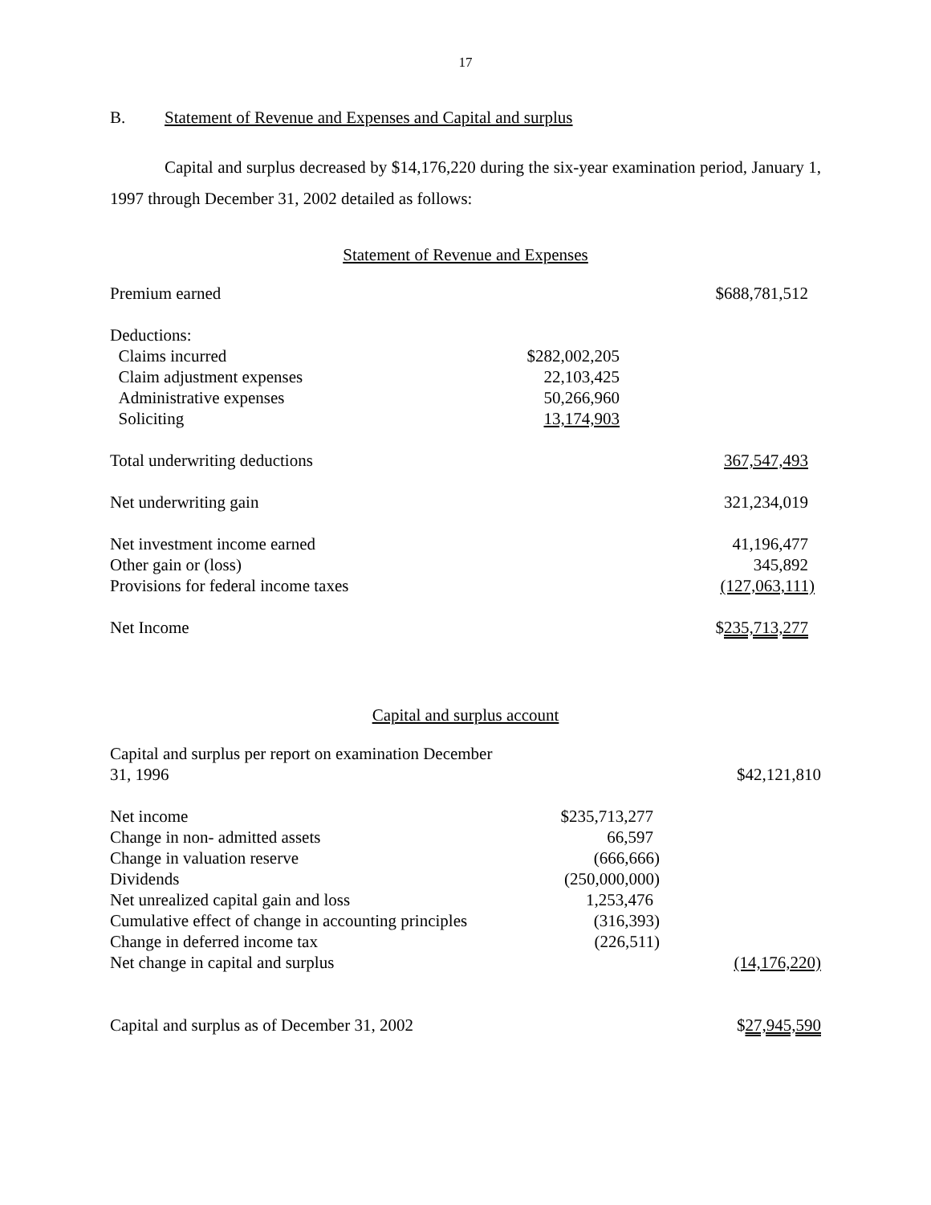17
B. Statement of Revenue and Expenses and Capital and surplus
Capital and surplus decreased by $14,176,220 during the six-year examination period, January 1, 1997 through December 31, 2002 detailed as follows:
Statement of Revenue and Expenses
| Premium earned | | $688,781,512 |
| Deductions: | | |
| Claims incurred | $282,002,205 | |
| Claim adjustment expenses | 22,103,425 | |
| Administrative expenses | 50,266,960 | |
| Soliciting | 13,174,903 | |
| Total underwriting deductions | | 367,547,493 |
| Net underwriting gain | | 321,234,019 |
| Net investment income earned | | 41,196,477 |
| Other gain or (loss) | | 345,892 |
| Provisions for federal income taxes | | (127,063,111) |
| Net Income | | $ 235,713,277 |
Capital and surplus account
| Capital and surplus per report on examination December 31, 1996 | | $42,121,810 |
| Net income | $235,713,277 | |
| Change in non- admitted assets | 66,597 | |
| Change in valuation reserve | (666,666) | |
| Dividends | (250,000,000) | |
| Net unrealized capital gain and loss | 1,253,476 | |
| Cumulative effect of change in accounting principles | (316,393) | |
| Change in deferred income tax | (226,511) | |
| Net change in capital and surplus | | (14,176,220) |
| Capital and surplus as of December 31, 2002 | | $ 27,945,590 |